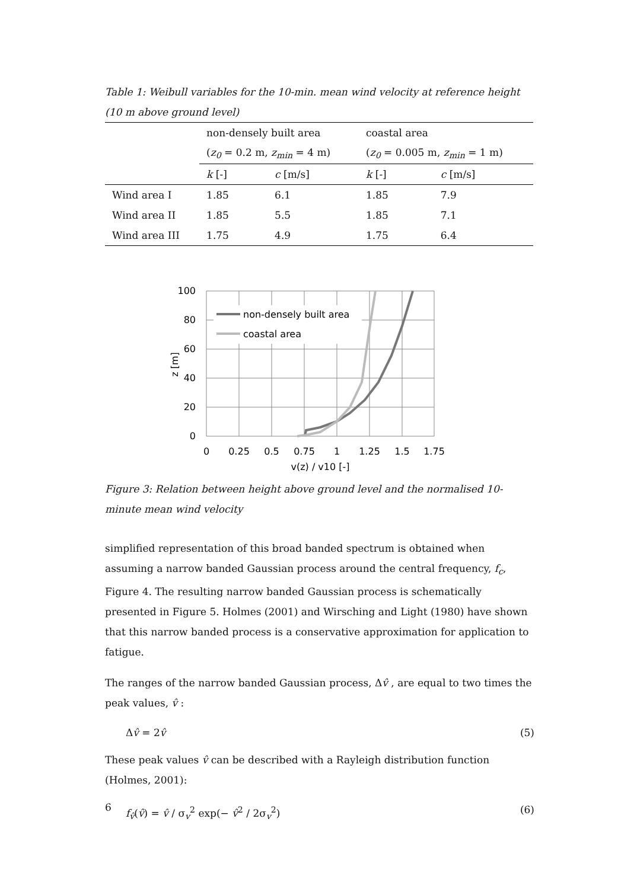Table 1: Weibull variables for the 10-min. mean wind velocity at reference height (10 m above ground level)
| | non-densely built area | | coastal area | |
| | ( z<sub>0</sub> = 0.2 m, z<sub>min</sub> = 4 m) | | ( z<sub>0</sub> = 0.005 m, z<sub>min</sub> = 1 m) | |
| | k [-] | c [m/s] | k [-] | c [m/s] |
| Wind area I | 1.85 | 6.1 | 1.85 | 7.9 |
| Wind area II | 1.85 | 5.5 | 1.85 | 7.1 |
| Wind area III | 1.75 | 4.9 | 1.75 | 6.4 |
non-densely built area
coastal area
100
80
60
40
20
0
0
0.25
0.5
0.75
1
1.25
1.5
1.75
v(z) / v10 [-]
z [m]
Figure 3: Relation between height above ground level and the normalised 10-minute mean wind velocity
simplified representation of this broad banded spectrum is obtained when assuming a narrow banded Gaussian process around the central frequency, f<sub>c</sub>, Figure 4. The resulting narrow banded Gaussian process is schematically presented in Figure 5. Holmes (2001) and Wirsching and Light (1980) have shown that this narrow banded process is a conservative approximation for application to fatigue.
The ranges of the narrow banded Gaussian process, Δv̂ , are equal to two times the peak values, v̂ :
Δv̂ = 2v̂ (5)
These peak values v̂ can be described with a Rayleigh distribution function (Holmes, 2001):
f<sub>v̂</sub>(v̂) = v̂ / σ<sub>v</sub><sup>2</sup> exp(− v̂<sup>2</sup> / 2σ<sub>v</sub><sup>2</sup>) (6)
6